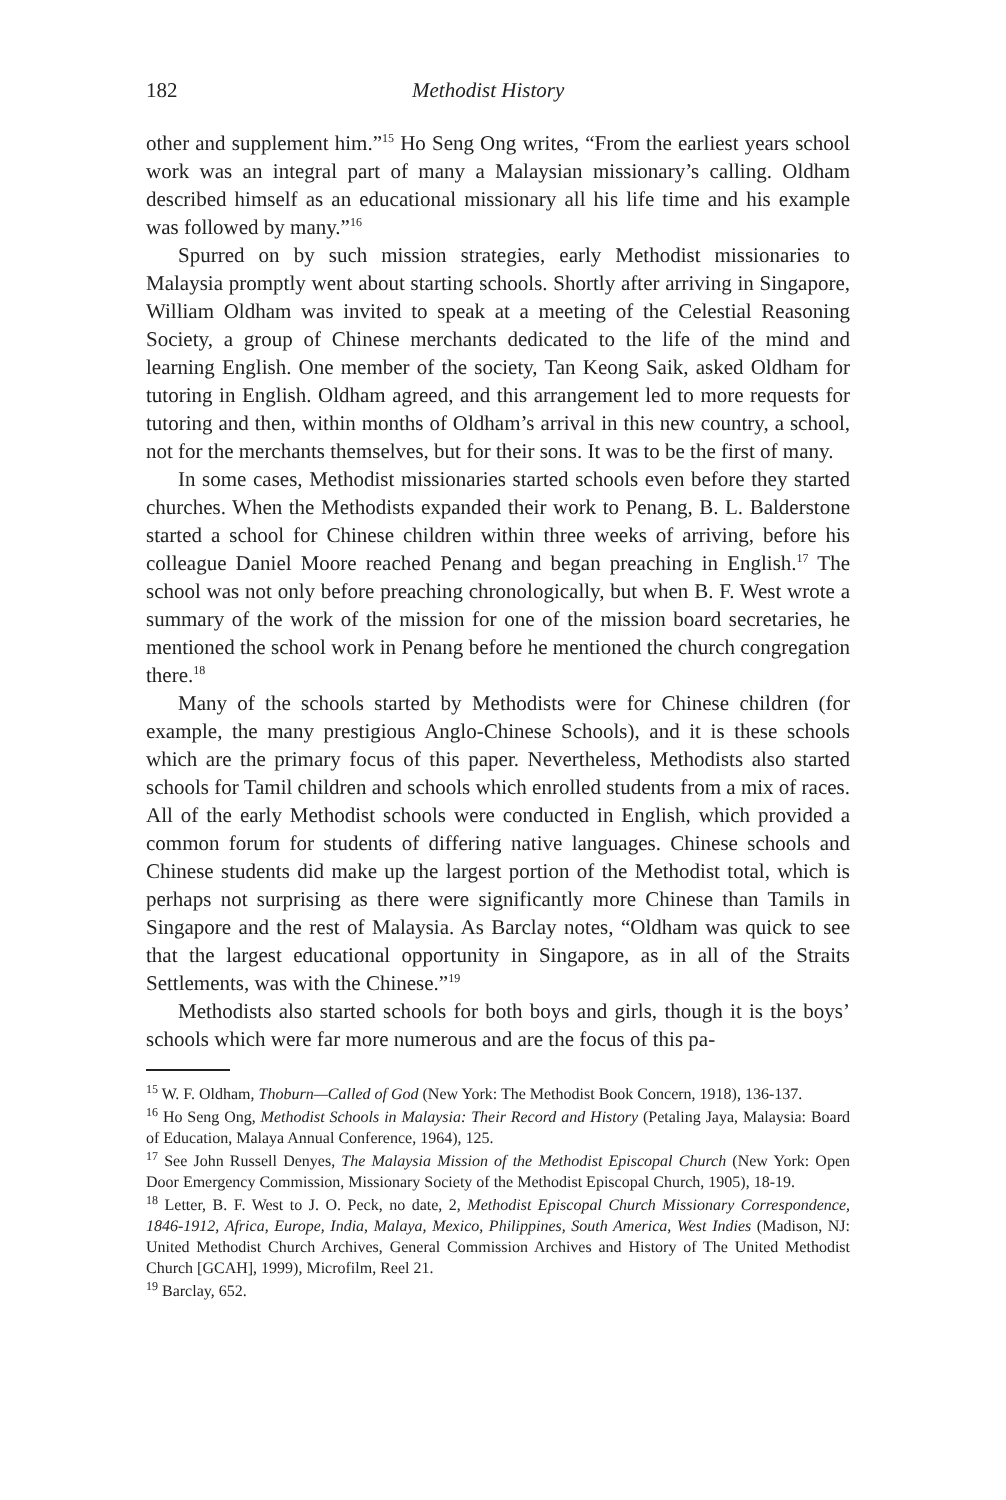182 Methodist History
other and supplement him.”<sup>15</sup> Ho Seng Ong writes, “From the earliest years school work was an integral part of many a Malaysian missionary’s calling. Oldham described himself as an educational missionary all his life time and his example was followed by many.”<sup>16</sup>
Spurred on by such mission strategies, early Methodist missionaries to Malaysia promptly went about starting schools. Shortly after arriving in Singapore, William Oldham was invited to speak at a meeting of the Celestial Reasoning Society, a group of Chinese merchants dedicated to the life of the mind and learning English. One member of the society, Tan Keong Saik, asked Oldham for tutoring in English. Oldham agreed, and this arrangement led to more requests for tutoring and then, within months of Oldham’s arrival in this new country, a school, not for the merchants themselves, but for their sons. It was to be the first of many.
In some cases, Methodist missionaries started schools even before they started churches. When the Methodists expanded their work to Penang, B. L. Balderstone started a school for Chinese children within three weeks of arriving, before his colleague Daniel Moore reached Penang and began preaching in English.<sup>17</sup> The school was not only before preaching chronologically, but when B. F. West wrote a summary of the work of the mission for one of the mission board secretaries, he mentioned the school work in Penang before he mentioned the church congregation there.<sup>18</sup>
Many of the schools started by Methodists were for Chinese children (for example, the many prestigious Anglo-Chinese Schools), and it is these schools which are the primary focus of this paper. Nevertheless, Methodists also started schools for Tamil children and schools which enrolled students from a mix of races. All of the early Methodist schools were conducted in English, which provided a common forum for students of differing native languages. Chinese schools and Chinese students did make up the largest portion of the Methodist total, which is perhaps not surprising as there were significantly more Chinese than Tamils in Singapore and the rest of Malaysia. As Barclay notes, “Oldham was quick to see that the largest educational opportunity in Singapore, as in all of the Straits Settlements, was with the Chinese.”<sup>19</sup>
Methodists also started schools for both boys and girls, though it is the boys’ schools which were far more numerous and are the focus of this pa-
<sup>15</sup> W. F. Oldham, Thoburn—Called of God (New York: The Methodist Book Concern, 1918), 136-137.
<sup>16</sup> Ho Seng Ong, Methodist Schools in Malaysia: Their Record and History (Petaling Jaya, Malaysia: Board of Education, Malaya Annual Conference, 1964), 125.
<sup>17</sup> See John Russell Denyes, The Malaysia Mission of the Methodist Episcopal Church (New York: Open Door Emergency Commission, Missionary Society of the Methodist Episcopal Church, 1905), 18-19.
<sup>18</sup> Letter, B. F. West to J. O. Peck, no date, 2, Methodist Episcopal Church Missionary Correspondence, 1846-1912, Africa, Europe, India, Malaya, Mexico, Philippines, South America, West Indies (Madison, NJ: United Methodist Church Archives, General Commission Archives and History of The United Methodist Church [GCAH], 1999), Microfilm, Reel 21.
<sup>19</sup> Barclay, 652.